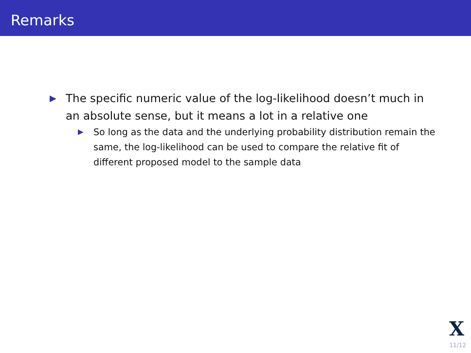Remarks
▶ The specific numeric value of the log-likelihood doesn’t much in an absolute sense, but it means a lot in a relative one
▶ So long as the data and the underlying probability distribution remain the same, the log-likelihood can be used to compare the relative fit of different proposed model to the sample data
X
11/12